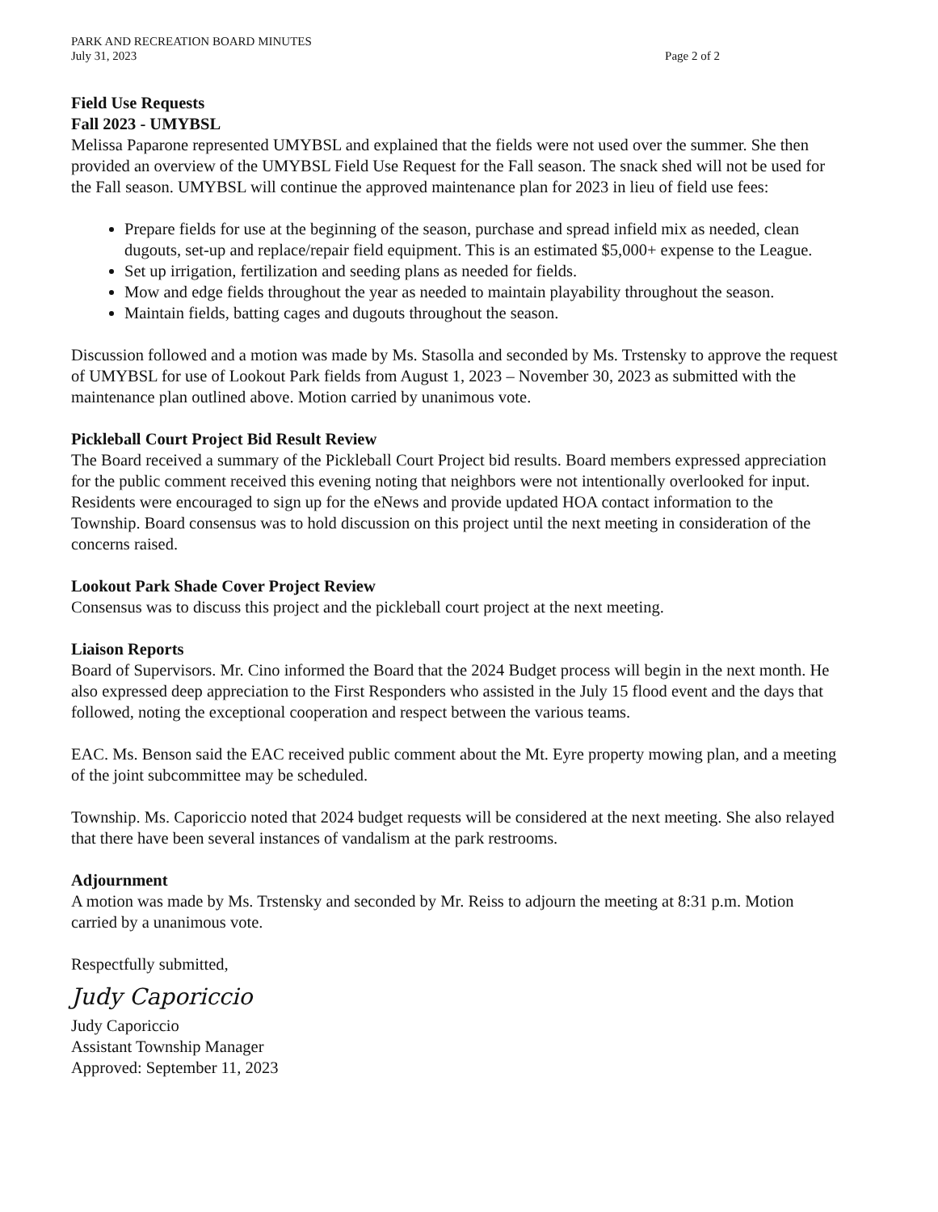PARK AND RECREATION BOARD MINUTES
July 31, 2023 Page 2 of 2
Field Use Requests
Fall 2023 - UMYBSL
Melissa Paparone represented UMYBSL and explained that the fields were not used over the summer. She then provided an overview of the UMYBSL Field Use Request for the Fall season. The snack shed will not be used for the Fall season. UMYBSL will continue the approved maintenance plan for 2023 in lieu of field use fees:
Prepare fields for use at the beginning of the season, purchase and spread infield mix as needed, clean dugouts, set-up and replace/repair field equipment. This is an estimated $5,000+ expense to the League.
Set up irrigation, fertilization and seeding plans as needed for fields.
Mow and edge fields throughout the year as needed to maintain playability throughout the season.
Maintain fields, batting cages and dugouts throughout the season.
Discussion followed and a motion was made by Ms. Stasolla and seconded by Ms. Trstensky to approve the request of UMYBSL for use of Lookout Park fields from August 1, 2023 – November 30, 2023 as submitted with the maintenance plan outlined above. Motion carried by unanimous vote.
Pickleball Court Project Bid Result Review
The Board received a summary of the Pickleball Court Project bid results. Board members expressed appreciation for the public comment received this evening noting that neighbors were not intentionally overlooked for input. Residents were encouraged to sign up for the eNews and provide updated HOA contact information to the Township. Board consensus was to hold discussion on this project until the next meeting in consideration of the concerns raised.
Lookout Park Shade Cover Project Review
Consensus was to discuss this project and the pickleball court project at the next meeting.
Liaison Reports
Board of Supervisors. Mr. Cino informed the Board that the 2024 Budget process will begin in the next month. He also expressed deep appreciation to the First Responders who assisted in the July 15 flood event and the days that followed, noting the exceptional cooperation and respect between the various teams.
EAC. Ms. Benson said the EAC received public comment about the Mt. Eyre property mowing plan, and a meeting of the joint subcommittee may be scheduled.
Township. Ms. Caporiccio noted that 2024 budget requests will be considered at the next meeting. She also relayed that there have been several instances of vandalism at the park restrooms.
Adjournment
A motion was made by Ms. Trstensky and seconded by Mr. Reiss to adjourn the meeting at 8:31 p.m. Motion carried by a unanimous vote.
Respectfully submitted,
Judy Caporiccio
Judy Caporiccio
Assistant Township Manager
Approved: September 11, 2023